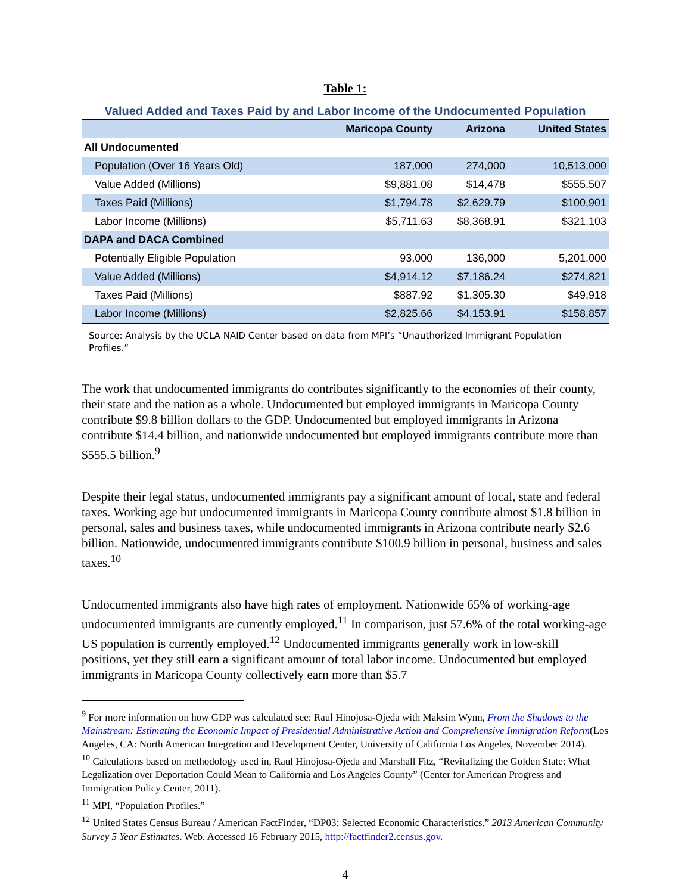Table 1:
Valued Added and Taxes Paid by and Labor Income of the Undocumented Population
| | Maricopa County | Arizona | United States |
| --- | --- | --- | --- |
| All Undocumented | | | |
| Population (Over 16 Years Old) | 187,000 | 274,000 | 10,513,000 |
| Value Added (Millions) | $9,881.08 | $14,478 | $555,507 |
| Taxes Paid (Millions) | $1,794.78 | $2,629.79 | $100,901 |
| Labor Income (Millions) | $5,711.63 | $8,368.91 | $321,103 |
| DAPA and DACA Combined | | | |
| Potentially Eligible Population | 93,000 | 136,000 | 5,201,000 |
| Value Added (Millions) | $4,914.12 | $7,186.24 | $274,821 |
| Taxes Paid (Millions) | $887.92 | $1,305.30 | $49,918 |
| Labor Income (Millions) | $2,825.66 | $4,153.91 | $158,857 |
Source: Analysis by the UCLA NAID Center based on data from MPI’s “Unauthorized Immigrant Population Profiles.”
The work that undocumented immigrants do contributes significantly to the economies of their county, their state and the nation as a whole. Undocumented but employed immigrants in Maricopa County contribute $9.8 billion dollars to the GDP. Undocumented but employed immigrants in Arizona contribute $14.4 billion, and nationwide undocumented but employed immigrants contribute more than $555.5 billion.<sup>9</sup>
Despite their legal status, undocumented immigrants pay a significant amount of local, state and federal taxes. Working age but undocumented immigrants in Maricopa County contribute almost $1.8 billion in personal, sales and business taxes, while undocumented immigrants in Arizona contribute nearly $2.6 billion. Nationwide, undocumented immigrants contribute $100.9 billion in personal, business and sales taxes.<sup>10</sup>
Undocumented immigrants also have high rates of employment. Nationwide 65% of working-age undocumented immigrants are currently employed.<sup>11</sup> In comparison, just 57.6% of the total working-age US population is currently employed.<sup>12</sup> Undocumented immigrants generally work in low-skill positions, yet they still earn a significant amount of total labor income. Undocumented but employed immigrants in Maricopa County collectively earn more than $5.7
<sup>9</sup> For more information on how GDP was calculated see: Raul Hinojosa-Ojeda with Maksim Wynn, From the Shadows to the Mainstream: Estimating the Economic Impact of Presidential Administrative Action and Comprehensive Immigration Reform(Los Angeles, CA: North American Integration and Development Center, University of California Los Angeles, November 2014).
<sup>10</sup> Calculations based on methodology used in, Raul Hinojosa-Ojeda and Marshall Fitz, “Revitalizing the Golden State: What Legalization over Deportation Could Mean to California and Los Angeles County” (Center for American Progress and Immigration Policy Center, 2011).
<sup>11</sup> MPI, “Population Profiles.”
<sup>12</sup> United States Census Bureau / American FactFinder, “DP03: Selected Economic Characteristics.” 2013 American Community Survey 5 Year Estimates. Web. Accessed 16 February 2015, http://factfinder2.census.gov.
4